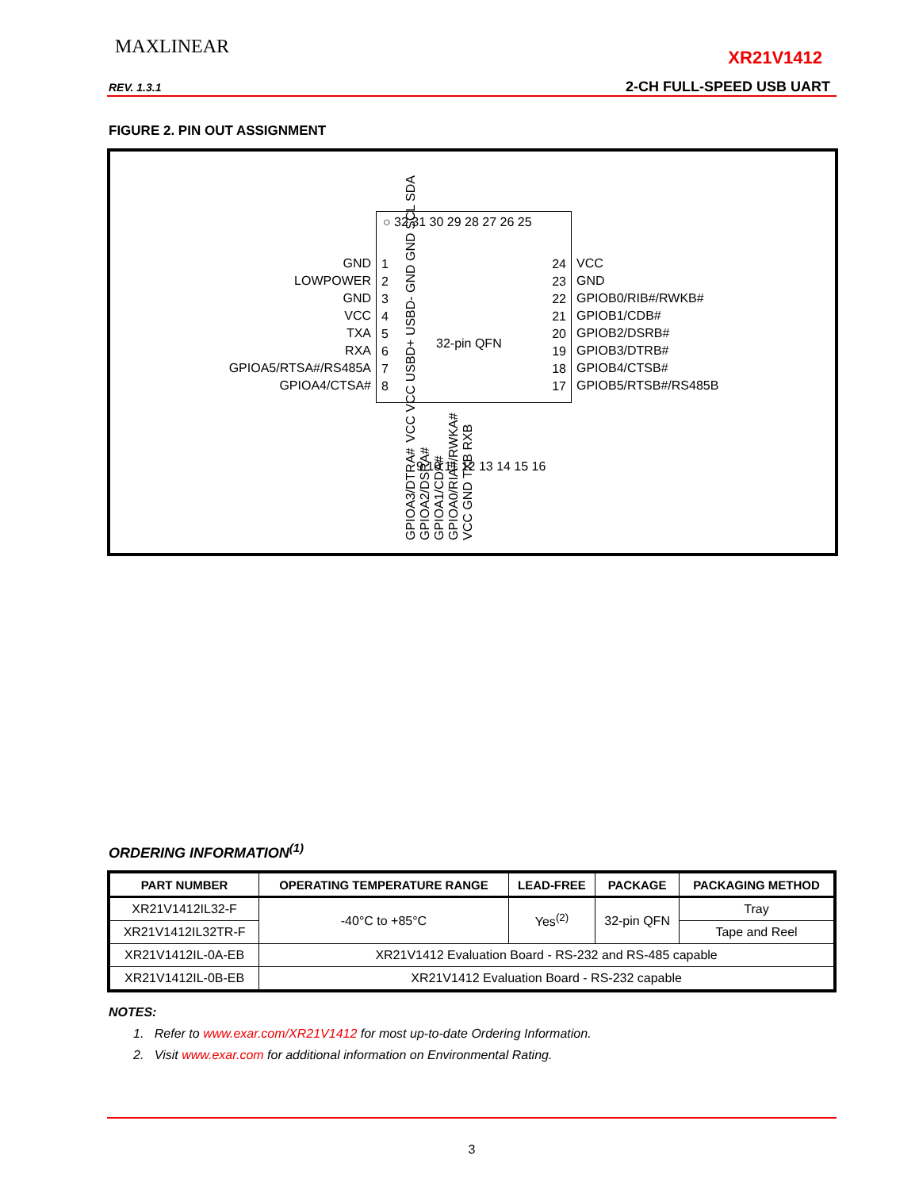MAXLINEAR XR21V1412
REV. 1.3.1 2-CH FULL-SPEED USB UART
FIGURE 2. PIN OUT ASSIGNMENT
VCC VCC USBD+ USBD- GND GND SCL SDA
○ 32 31 30 29 28 27 26 25
1
2
3
4
5
6
7
8
32-pin QFN
24
23
22
21
20
19
18
17
9 10 11 12 13 14 15 16
GND
LOWPOWER
GND
VCC
TXA
RXA
GPIOA5/RTSA#/RS485A
GPIOA4/CTSA#
VCC
GND
GPIOB0/RIB#/RWKB#
GPIOB1/CDB#
GPIOB2/DSRB#
GPIOB3/DTRB#
GPIOB4/CTSB#
GPIOB5/RTSB#/RS485B
GPIOA3/DTRA# GPIOA2/DSRA# GPIOA1/CDA# GPIOA0/RIA#/RWKA# VCC GND TXB RXB
ORDERING INFORMATION<sup>(1)</sup>
| PART NUMBER | OPERATING TEMPERATURE RANGE | LEAD-FREE | PACKAGE | PACKAGING METHOD |
| --- | --- | --- | --- | --- |
| XR21V1412IL32-F | -40°C to +85°C | Yes<sup>(2)</sup> | 32-pin QFN | Tray |
| XR21V1412IL32TR-F | | | | Tape and Reel |
| XR21V1412IL-0A-EB | XR21V1412 Evaluation Board - RS-232 and RS-485 capable | | | |
| XR21V1412IL-0B-EB | XR21V1412 Evaluation Board - RS-232 capable | | | |
NOTES:
1. Refer to www.exar.com/XR21V1412 for most up-to-date Ordering Information.
2. Visit www.exar.com for additional information on Environmental Rating.
3